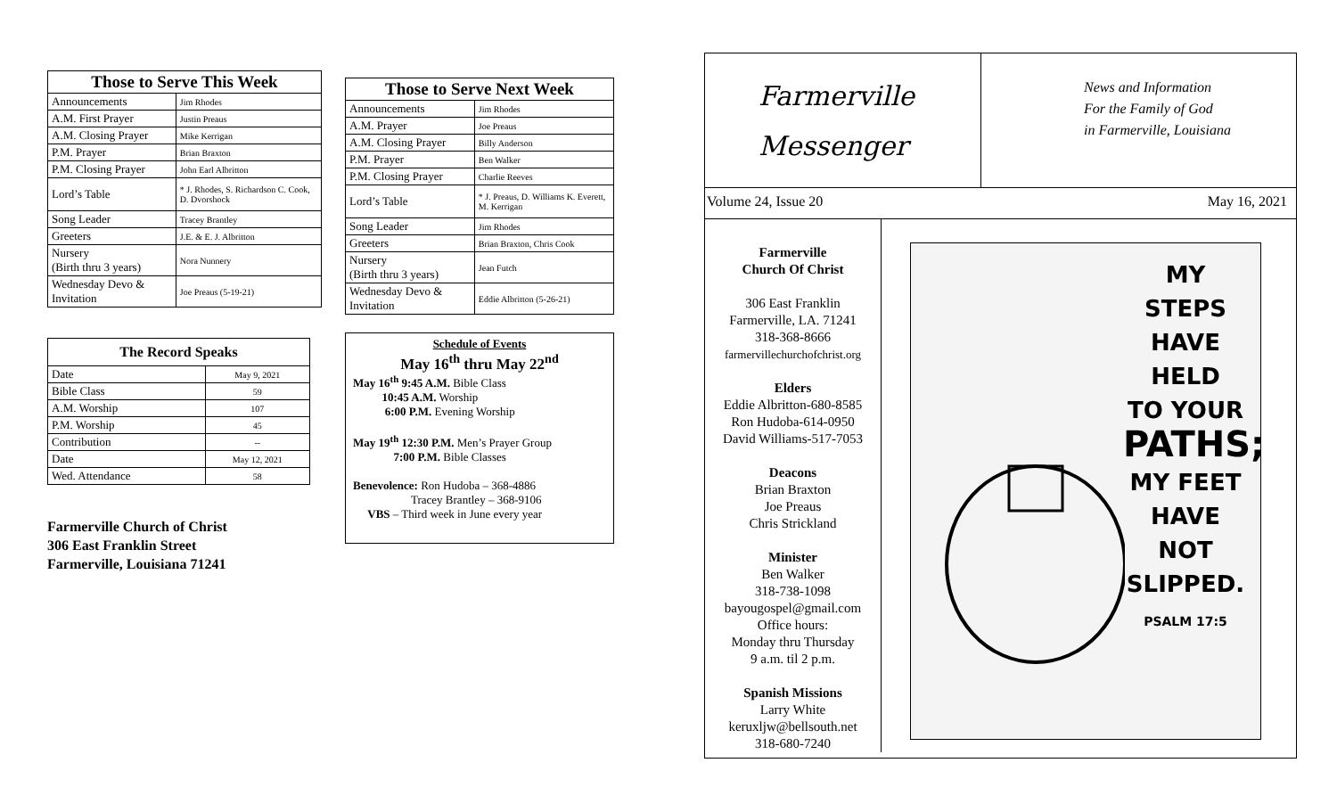| Those to Serve This Week | |
| --- | --- |
| Announcements | Jim Rhodes |
| A.M. First Prayer | Justin Preaus |
| A.M. Closing Prayer | Mike Kerrigan |
| P.M. Prayer | Brian Braxton |
| P.M. Closing Prayer | John Earl Albritton |
| Lord’s Table | * J. Rhodes, S. Richardson C. Cook, D. Dvorshock |
| Song Leader | Tracey Brantley |
| Greeters | J.E. & E. J. Albritton |
| Nursery (Birth thru 3 years) | Nora Nunnery |
| Wednesday Devo & Invitation | Joe Preaus (5-19-21) |
| The Record Speaks | |
| --- | --- |
| Date | May 9, 2021 |
| Bible Class | 59 |
| A.M. Worship | 107 |
| P.M. Worship | 45 |
| Contribution | -- |
| Date | May 12, 2021 |
| Wed. Attendance | 58 |
Farmerville Church of Christ
306 East Franklin Street
Farmerville, Louisiana 71241
| Those to Serve Next Week | |
| --- | --- |
| Announcements | Jim Rhodes |
| A.M. Prayer | Joe Preaus |
| A.M. Closing Prayer | Billy Anderson |
| P.M. Prayer | Ben Walker |
| P.M. Closing Prayer | Charlie Reeves |
| Lord’s Table | * J. Preaus, D. Williams K. Everett, M. Kerrigan |
| Song Leader | Jim Rhodes |
| Greeters | Brian Braxton, Chris Cook |
| Nursery (Birth thru 3 years) | Jean Futch |
| Wednesday Devo & Invitation | Eddie Albritton (5-26-21) |
Schedule of Events
May 16<sup>th</sup> thru May 22<sup>nd</sup>
May 16<sup>th</sup> 9:45 A.M. Bible Class
10:45 A.M. Worship
6:00 P.M. Evening Worship
May 19<sup>th</sup> 12:30 P.M. Men’s Prayer Group
7:00 P.M. Bible Classes
Benevolence: Ron Hudoba – 368-4886
Tracey Brantley – 368-9106
VBS – Third week in June every year
Farmerville
Messenger
News and Information
For the Family of God
in Farmerville, Louisiana
Volume 24, Issue 20 May 16, 2021
Farmerville
Church Of Christ
306 East Franklin
Farmerville, LA. 71241
318-368-8666
farmervillechurchofchrist.org
Elders
Eddie Albritton-680-8585
Ron Hudoba-614-0950
David Williams-517-7053
Deacons
Brian Braxton
Joe Preaus
Chris Strickland
Minister
Ben Walker
318-738-1098
bayougospel@gmail.com
Office hours:
Monday thru Thursday
9 a.m. til 2 p.m.
Spanish Missions
Larry White
keruxljw@bellsouth.net
318-680-7240
MY STEPS
HAVE HELD
TO YOUR
PATHS;
MY FEET
HAVE NOT
SLIPPED.
PSALM 17:5